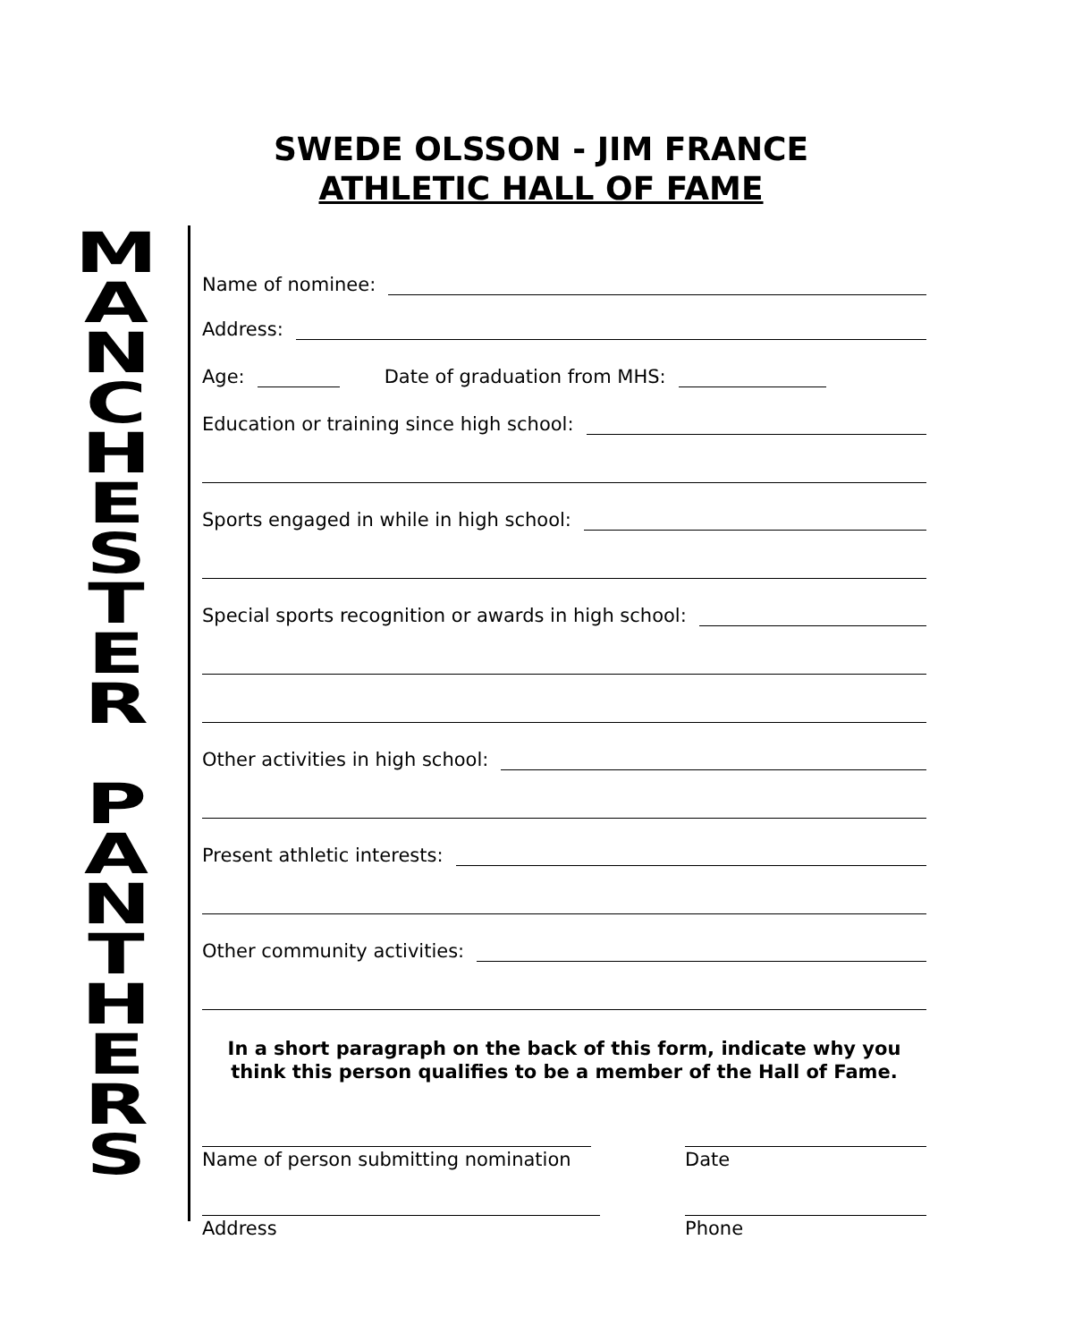SWEDE OLSSON - JIM FRANCE
ATHLETIC HALL OF FAME
MANCHESTER
PANTHERS
Name of nominee:
Address:
Age: Date of graduation from MHS:
Education or training since high school:
Sports engaged in while in high school:
Special sports recognition or awards in high school:
Other activities in high school:
Present athletic interests:
Other community activities:
In a short paragraph on the back of this form, indicate why you
think this person qualifies to be a member of the Hall of Fame.
Name of person submitting nomination
Date
Address Phone